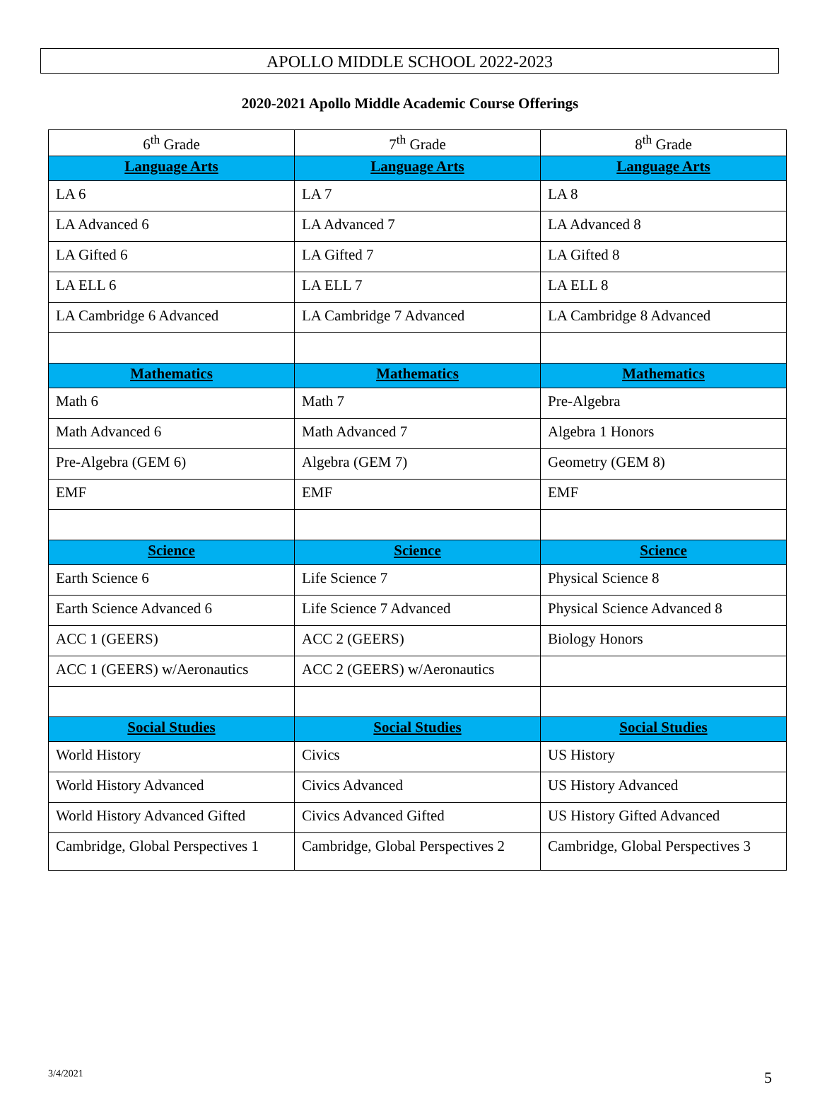APOLLO MIDDLE SCHOOL 2022-2023
2020-2021 Apollo Middle Academic Course Offerings
| 6<sup>th</sup> Grade | 7<sup>th</sup> Grade | 8<sup>th</sup> Grade |
| --- | --- | --- |
| Language Arts | Language Arts | Language Arts |
| LA 6 | LA 7 | LA 8 |
| LA Advanced 6 | LA Advanced 7 | LA Advanced 8 |
| LA Gifted 6 | LA Gifted 7 | LA Gifted 8 |
| LA ELL 6 | LA ELL 7 | LA ELL 8 |
| LA Cambridge 6 Advanced | LA Cambridge 7 Advanced | LA Cambridge 8 Advanced |
| Mathematics | Mathematics | Mathematics |
| Math 6 | Math 7 | Pre-Algebra |
| Math Advanced 6 | Math Advanced 7 | Algebra 1 Honors |
| Pre-Algebra (GEM 6) | Algebra (GEM 7) | Geometry (GEM 8) |
| EMF | EMF | EMF |
| Science | Science | Science |
| Earth Science 6 | Life Science 7 | Physical Science 8 |
| Earth Science Advanced 6 | Life Science 7 Advanced | Physical Science Advanced 8 |
| ACC 1 (GEERS) | ACC 2 (GEERS) | Biology Honors |
| ACC 1 (GEERS) w/Aeronautics | ACC 2 (GEERS) w/Aeronautics | |
| Social Studies | Social Studies | Social Studies |
| World History | Civics | US History |
| World History Advanced | Civics Advanced | US History Advanced |
| World History Advanced Gifted | Civics Advanced Gifted | US History Gifted Advanced |
| Cambridge, Global Perspectives 1 | Cambridge, Global Perspectives 2 | Cambridge, Global Perspectives 3 |
3/4/2021 5